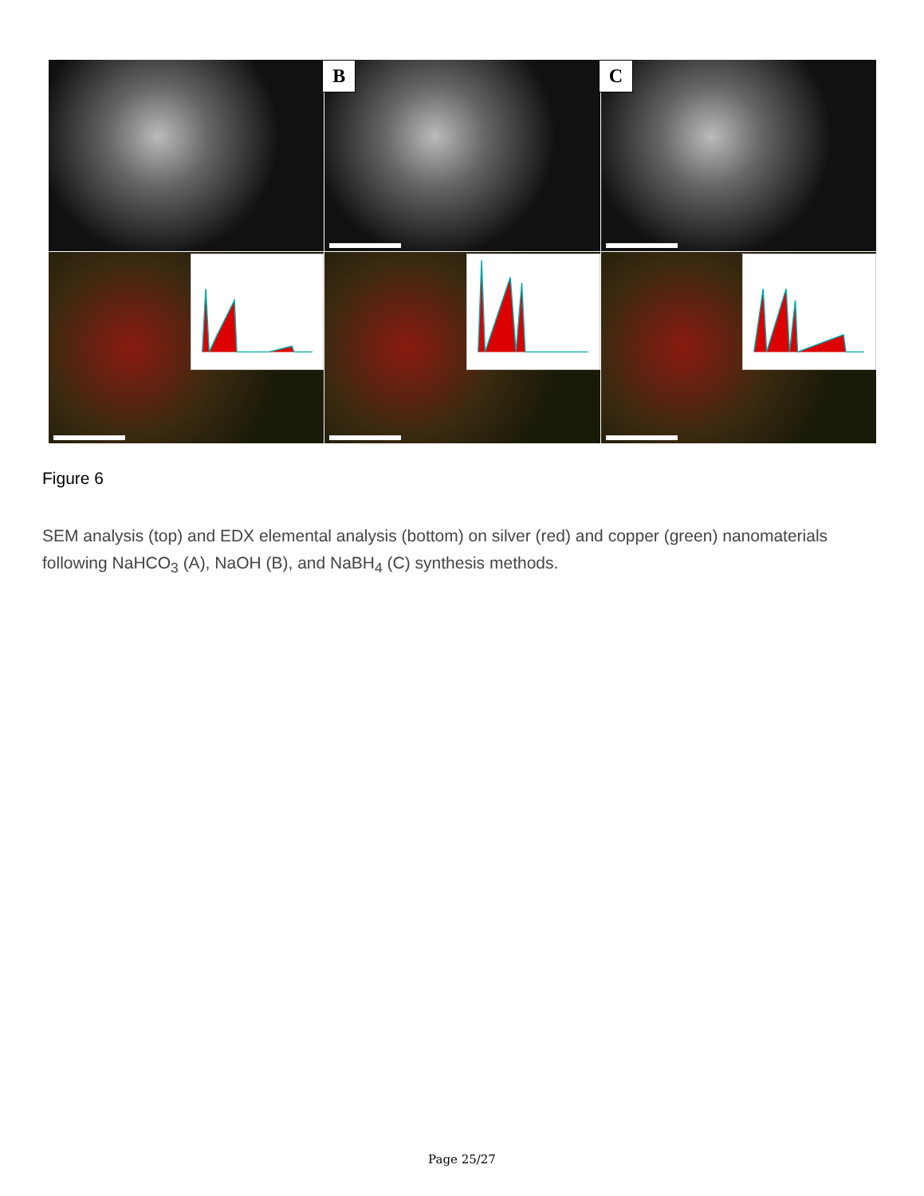B
C
Figure 6
SEM analysis (top) and EDX elemental analysis (bottom) on silver (red) and copper (green) nanomaterials following NaHCO<sub>3</sub> (A), NaOH (B), and NaBH<sub>4</sub> (C) synthesis methods.
Page 25/27